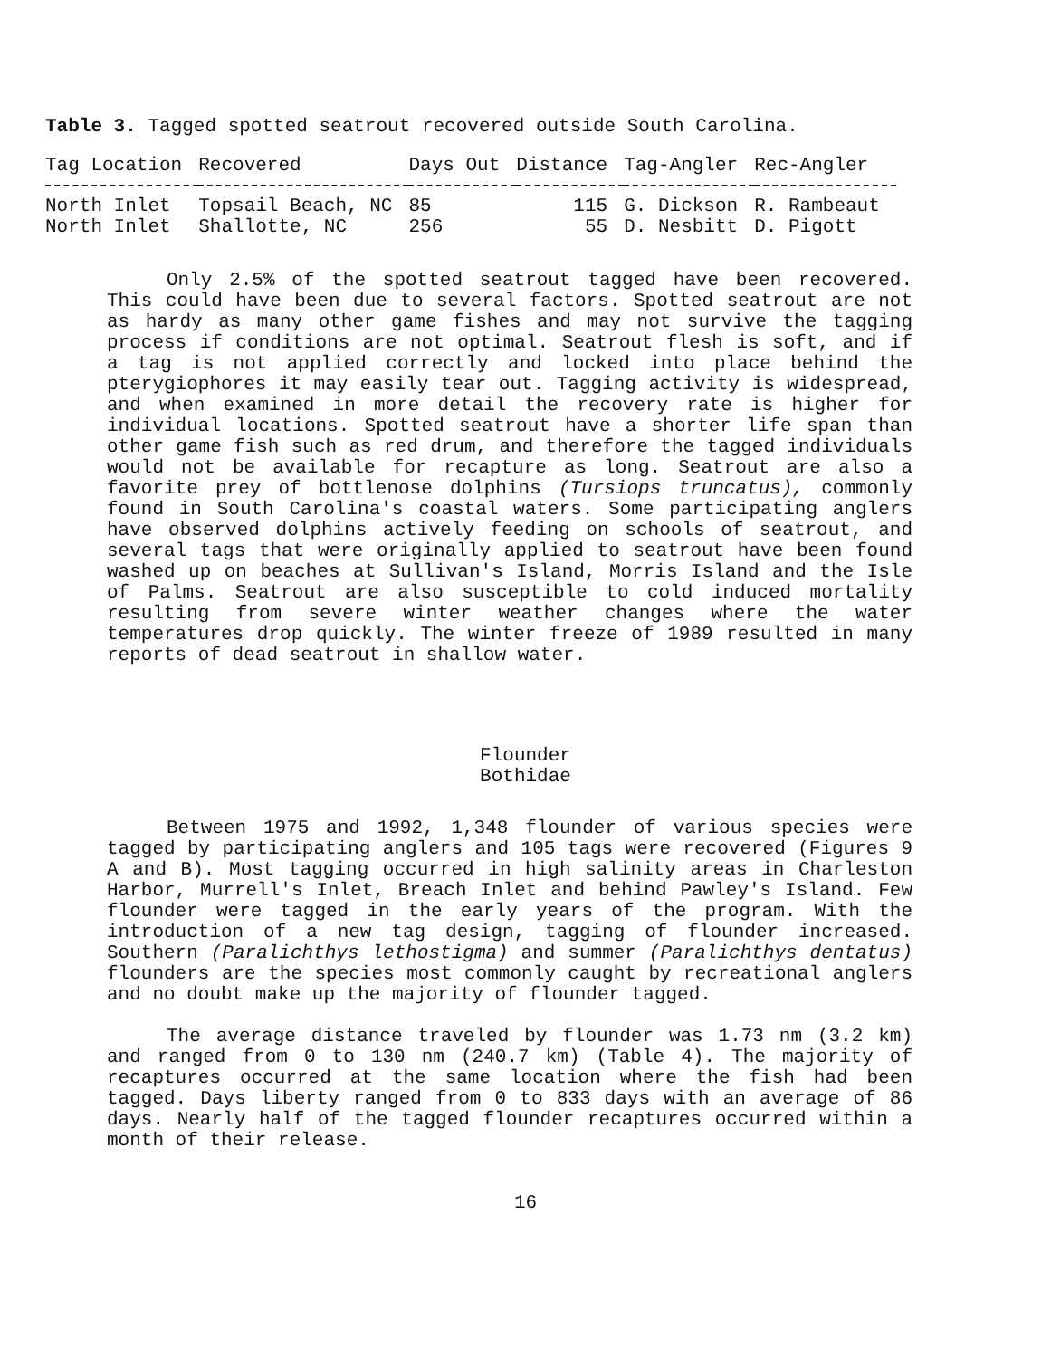Table 3. Tagged spotted seatrout recovered outside South Carolina.
| Tag Location | Recovered | Days Out | Distance | Tag-Angler | Rec-Angler |
| --- | --- | --- | --- | --- | --- |
| North Inlet | Topsail Beach, NC | 85 | 115 | G. Dickson | R. Rambeaut |
| North Inlet | Shallotte, NC | 256 | 55 | D. Nesbitt | D. Pigott |
Only 2.5% of the spotted seatrout tagged have been recovered. This could have been due to several factors. Spotted seatrout are not as hardy as many other game fishes and may not survive the tagging process if conditions are not optimal. Seatrout flesh is soft, and if a tag is not applied correctly and locked into place behind the pterygiophores it may easily tear out. Tagging activity is widespread, and when examined in more detail the recovery rate is higher for individual locations. Spotted seatrout have a shorter life span than other game fish such as red drum, and therefore the tagged individuals would not be available for recapture as long. Seatrout are also a favorite prey of bottlenose dolphins (Tursiops truncatus), commonly found in South Carolina's coastal waters. Some participating anglers have observed dolphins actively feeding on schools of seatrout, and several tags that were originally applied to seatrout have been found washed up on beaches at Sullivan's Island, Morris Island and the Isle of Palms. Seatrout are also susceptible to cold induced mortality resulting from severe winter weather changes where the water temperatures drop quickly. The winter freeze of 1989 resulted in many reports of dead seatrout in shallow water.
Flounder
Bothidae
Between 1975 and 1992, 1,348 flounder of various species were tagged by participating anglers and 105 tags were recovered (Figures 9 A and B). Most tagging occurred in high salinity areas in Charleston Harbor, Murrell's Inlet, Breach Inlet and behind Pawley's Island. Few flounder were tagged in the early years of the program. With the introduction of a new tag design, tagging of flounder increased. Southern (Paralichthys lethostigma) and summer (Paralichthys dentatus) flounders are the species most commonly caught by recreational anglers and no doubt make up the majority of flounder tagged.
The average distance traveled by flounder was 1.73 nm (3.2 km) and ranged from 0 to 130 nm (240.7 km) (Table 4). The majority of recaptures occurred at the same location where the fish had been tagged. Days liberty ranged from 0 to 833 days with an average of 86 days. Nearly half of the tagged flounder recaptures occurred within a month of their release.
16